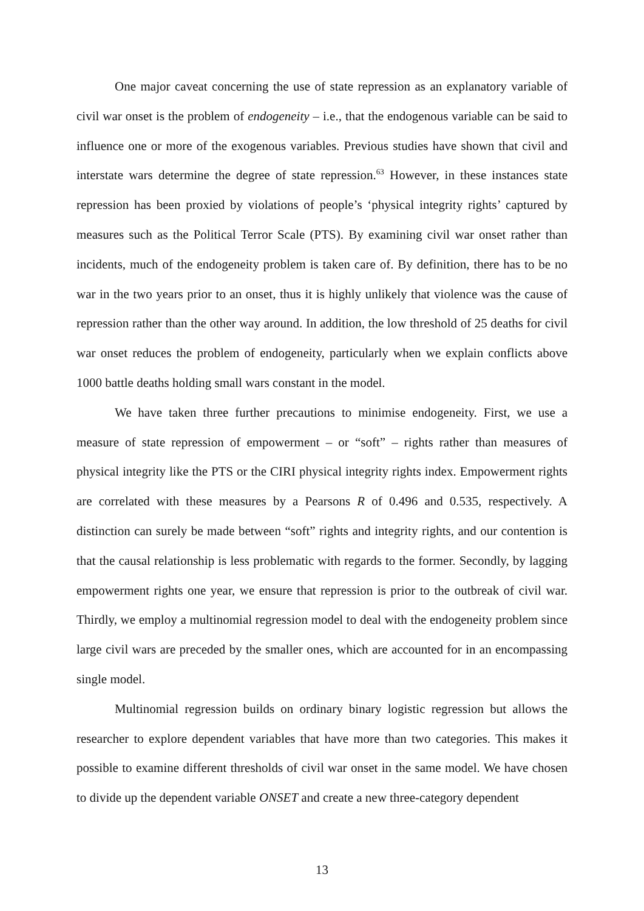One major caveat concerning the use of state repression as an explanatory variable of civil war onset is the problem of endogeneity – i.e., that the endogenous variable can be said to influence one or more of the exogenous variables. Previous studies have shown that civil and interstate wars determine the degree of state repression.<sup>63</sup> However, in these instances state repression has been proxied by violations of people’s ‘physical integrity rights’ captured by measures such as the Political Terror Scale (PTS). By examining civil war onset rather than incidents, much of the endogeneity problem is taken care of. By definition, there has to be no war in the two years prior to an onset, thus it is highly unlikely that violence was the cause of repression rather than the other way around. In addition, the low threshold of 25 deaths for civil war onset reduces the problem of endogeneity, particularly when we explain conflicts above 1000 battle deaths holding small wars constant in the model.
We have taken three further precautions to minimise endogeneity. First, we use a measure of state repression of empowerment – or “soft” – rights rather than measures of physical integrity like the PTS or the CIRI physical integrity rights index. Empowerment rights are correlated with these measures by a Pearsons R of 0.496 and 0.535, respectively. A distinction can surely be made between “soft” rights and integrity rights, and our contention is that the causal relationship is less problematic with regards to the former. Secondly, by lagging empowerment rights one year, we ensure that repression is prior to the outbreak of civil war. Thirdly, we employ a multinomial regression model to deal with the endogeneity problem since large civil wars are preceded by the smaller ones, which are accounted for in an encompassing single model.
Multinomial regression builds on ordinary binary logistic regression but allows the researcher to explore dependent variables that have more than two categories. This makes it possible to examine different thresholds of civil war onset in the same model. We have chosen to divide up the dependent variable ONSET and create a new three-category dependent
13